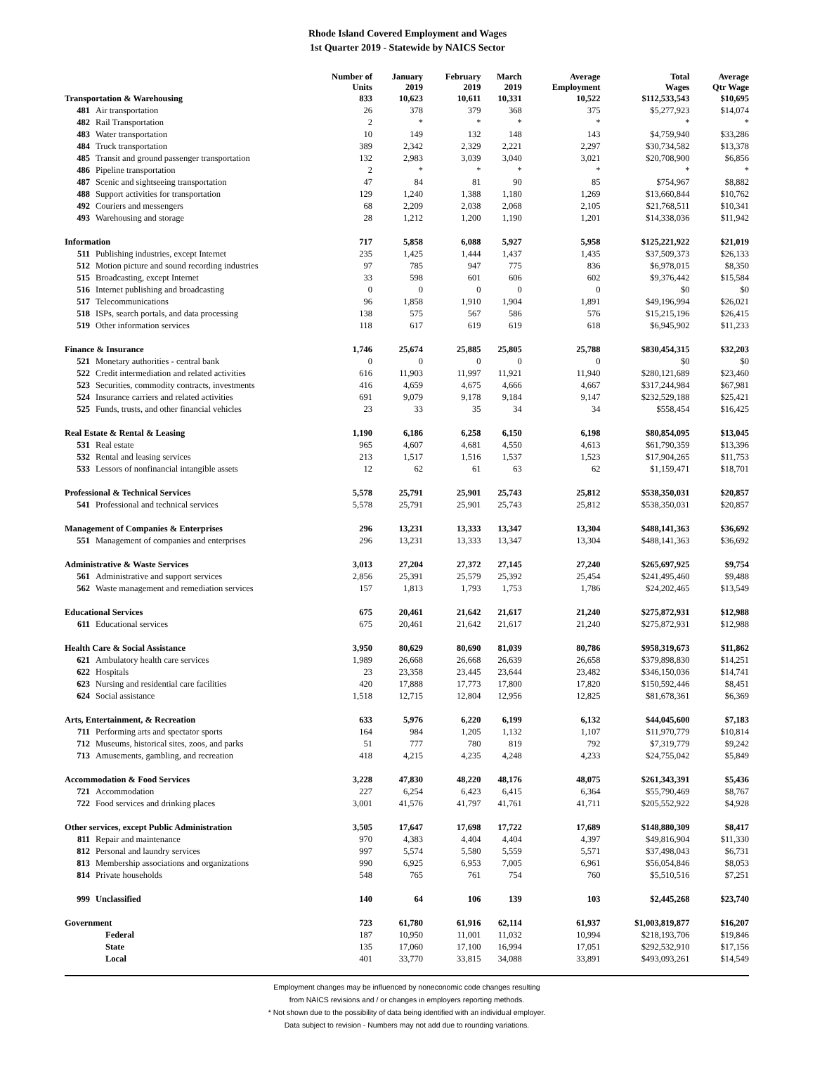Rhode Island Covered Employment and Wages
1st Quarter 2019 - Statewide by NAICS Sector
| | | Number of Units | January 2019 | February 2019 | March 2019 | Average Employment | Total Wages | Average Qtr Wage |
| --- | --- | --- | --- | --- | --- | --- | --- | --- |
| Transportation & Warehousing | | 833 | 10,623 | 10,611 | 10,331 | 10,522 | $112,533,543 | $10,695 |
| 481 | Air transportation | 26 | 378 | 379 | 368 | 375 | $5,277,923 | $14,074 |
| 482 | Rail Transportation | 2 | * | * | * | * | * | * |
| 483 | Water transportation | 10 | 149 | 132 | 148 | 143 | $4,759,940 | $33,286 |
| 484 | Truck transportation | 389 | 2,342 | 2,329 | 2,221 | 2,297 | $30,734,582 | $13,378 |
| 485 | Transit and ground passenger transportation | 132 | 2,983 | 3,039 | 3,040 | 3,021 | $20,708,900 | $6,856 |
| 486 | Pipeline transportation | 2 | * | * | * | * | * | * |
| 487 | Scenic and sightseeing transportation | 47 | 84 | 81 | 90 | 85 | $754,967 | $8,882 |
| 488 | Support activities for transportation | 129 | 1,240 | 1,388 | 1,180 | 1,269 | $13,660,844 | $10,762 |
| 492 | Couriers and messengers | 68 | 2,209 | 2,038 | 2,068 | 2,105 | $21,768,511 | $10,341 |
| 493 | Warehousing and storage | 28 | 1,212 | 1,200 | 1,190 | 1,201 | $14,338,036 | $11,942 |
| Information | | 717 | 5,858 | 6,088 | 5,927 | 5,958 | $125,221,922 | $21,019 |
| 511 | Publishing industries, except Internet | 235 | 1,425 | 1,444 | 1,437 | 1,435 | $37,509,373 | $26,133 |
| 512 | Motion picture and sound recording industries | 97 | 785 | 947 | 775 | 836 | $6,978,015 | $8,350 |
| 515 | Broadcasting, except Internet | 33 | 598 | 601 | 606 | 602 | $9,376,442 | $15,584 |
| 516 | Internet publishing and broadcasting | 0 | 0 | 0 | 0 | 0 | $0 | $0 |
| 517 | Telecommunications | 96 | 1,858 | 1,910 | 1,904 | 1,891 | $49,196,994 | $26,021 |
| 518 | ISPs, search portals, and data processing | 138 | 575 | 567 | 586 | 576 | $15,215,196 | $26,415 |
| 519 | Other information services | 118 | 617 | 619 | 619 | 618 | $6,945,902 | $11,233 |
| Finance & Insurance | | 1,746 | 25,674 | 25,885 | 25,805 | 25,788 | $830,454,315 | $32,203 |
| 521 | Monetary authorities - central bank | 0 | 0 | 0 | 0 | 0 | $0 | $0 |
| 522 | Credit intermediation and related activities | 616 | 11,903 | 11,997 | 11,921 | 11,940 | $280,121,689 | $23,460 |
| 523 | Securities, commodity contracts, investments | 416 | 4,659 | 4,675 | 4,666 | 4,667 | $317,244,984 | $67,981 |
| 524 | Insurance carriers and related activities | 691 | 9,079 | 9,178 | 9,184 | 9,147 | $232,529,188 | $25,421 |
| 525 | Funds, trusts, and other financial vehicles | 23 | 33 | 35 | 34 | 34 | $558,454 | $16,425 |
| Real Estate & Rental & Leasing | | 1,190 | 6,186 | 6,258 | 6,150 | 6,198 | $80,854,095 | $13,045 |
| 531 | Real estate | 965 | 4,607 | 4,681 | 4,550 | 4,613 | $61,790,359 | $13,396 |
| 532 | Rental and leasing services | 213 | 1,517 | 1,516 | 1,537 | 1,523 | $17,904,265 | $11,753 |
| 533 | Lessors of nonfinancial intangible assets | 12 | 62 | 61 | 63 | 62 | $1,159,471 | $18,701 |
| Professional & Technical Services | | 5,578 | 25,791 | 25,901 | 25,743 | 25,812 | $538,350,031 | $20,857 |
| 541 | Professional and technical services | 5,578 | 25,791 | 25,901 | 25,743 | 25,812 | $538,350,031 | $20,857 |
| Management of Companies & Enterprises | | 296 | 13,231 | 13,333 | 13,347 | 13,304 | $488,141,363 | $36,692 |
| 551 | Management of companies and enterprises | 296 | 13,231 | 13,333 | 13,347 | 13,304 | $488,141,363 | $36,692 |
| Administrative & Waste Services | | 3,013 | 27,204 | 27,372 | 27,145 | 27,240 | $265,697,925 | $9,754 |
| 561 | Administrative and support services | 2,856 | 25,391 | 25,579 | 25,392 | 25,454 | $241,495,460 | $9,488 |
| 562 | Waste management and remediation services | 157 | 1,813 | 1,793 | 1,753 | 1,786 | $24,202,465 | $13,549 |
| Educational Services | | 675 | 20,461 | 21,642 | 21,617 | 21,240 | $275,872,931 | $12,988 |
| 611 | Educational services | 675 | 20,461 | 21,642 | 21,617 | 21,240 | $275,872,931 | $12,988 |
| Health Care & Social Assistance | | 3,950 | 80,629 | 80,690 | 81,039 | 80,786 | $958,319,673 | $11,862 |
| 621 | Ambulatory health care services | 1,989 | 26,668 | 26,668 | 26,639 | 26,658 | $379,898,830 | $14,251 |
| 622 | Hospitals | 23 | 23,358 | 23,445 | 23,644 | 23,482 | $346,150,036 | $14,741 |
| 623 | Nursing and residential care facilities | 420 | 17,888 | 17,773 | 17,800 | 17,820 | $150,592,446 | $8,451 |
| 624 | Social assistance | 1,518 | 12,715 | 12,804 | 12,956 | 12,825 | $81,678,361 | $6,369 |
| Arts, Entertainment, & Recreation | | 633 | 5,976 | 6,220 | 6,199 | 6,132 | $44,045,600 | $7,183 |
| 711 | Performing arts and spectator sports | 164 | 984 | 1,205 | 1,132 | 1,107 | $11,970,779 | $10,814 |
| 712 | Museums, historical sites, zoos, and parks | 51 | 777 | 780 | 819 | 792 | $7,319,779 | $9,242 |
| 713 | Amusements, gambling, and recreation | 418 | 4,215 | 4,235 | 4,248 | 4,233 | $24,755,042 | $5,849 |
| Accommodation & Food Services | | 3,228 | 47,830 | 48,220 | 48,176 | 48,075 | $261,343,391 | $5,436 |
| 721 | Accommodation | 227 | 6,254 | 6,423 | 6,415 | 6,364 | $55,790,469 | $8,767 |
| 722 | Food services and drinking places | 3,001 | 41,576 | 41,797 | 41,761 | 41,711 | $205,552,922 | $4,928 |
| Other services, except Public Administration | | 3,505 | 17,647 | 17,698 | 17,722 | 17,689 | $148,880,309 | $8,417 |
| 811 | Repair and maintenance | 970 | 4,383 | 4,404 | 4,404 | 4,397 | $49,816,904 | $11,330 |
| 812 | Personal and laundry services | 997 | 5,574 | 5,580 | 5,559 | 5,571 | $37,498,043 | $6,731 |
| 813 | Membership associations and organizations | 990 | 6,925 | 6,953 | 7,005 | 6,961 | $56,054,846 | $8,053 |
| 814 | Private households | 548 | 765 | 761 | 754 | 760 | $5,510,516 | $7,251 |
| 999 | Unclassified | 140 | 64 | 106 | 139 | 103 | $2,445,268 | $23,740 |
| Government | | 723 | 61,780 | 61,916 | 62,114 | 61,937 | $1,003,819,877 | $16,207 |
| | Federal | 187 | 10,950 | 11,001 | 11,032 | 10,994 | $218,193,706 | $19,846 |
| | State | 135 | 17,060 | 17,100 | 16,994 | 17,051 | $292,532,910 | $17,156 |
| | Local | 401 | 33,770 | 33,815 | 34,088 | 33,891 | $493,093,261 | $14,549 |
Employment changes may be influenced by noneconomic code changes resulting
from NAICS revisions and / or changes in employers reporting methods.
* Not shown due to the possibility of data being identified with an individual employer.
Data subject to revision - Numbers may not add due to rounding variations.